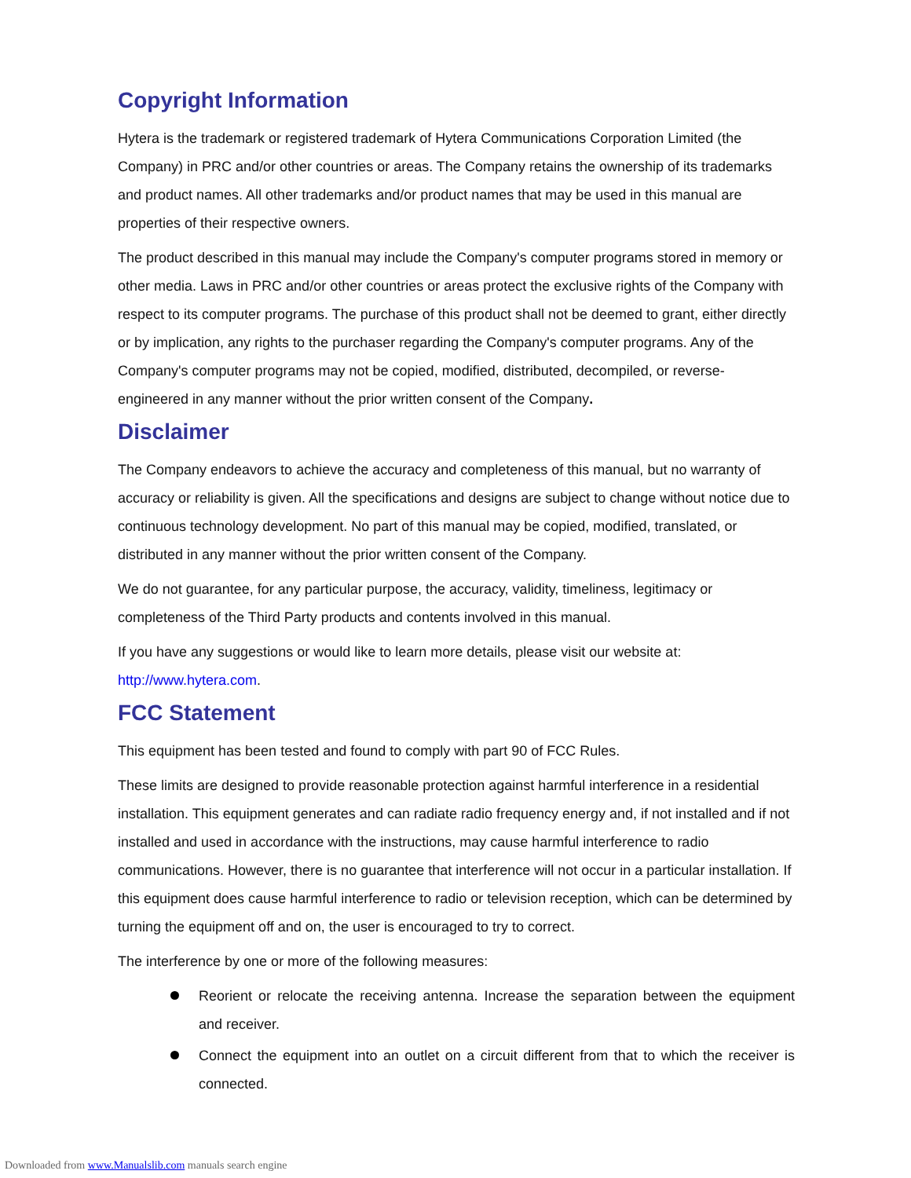Copyright Information
Hytera is the trademark or registered trademark of Hytera Communications Corporation Limited (the Company) in PRC and/or other countries or areas. The Company retains the ownership of its trademarks and product names. All other trademarks and/or product names that may be used in this manual are properties of their respective owners.
The product described in this manual may include the Company's computer programs stored in memory or other media. Laws in PRC and/or other countries or areas protect the exclusive rights of the Company with respect to its computer programs. The purchase of this product shall not be deemed to grant, either directly or by implication, any rights to the purchaser regarding the Company's computer programs. Any of the Company's computer programs may not be copied, modified, distributed, decompiled, or reverse-engineered in any manner without the prior written consent of the Company.
Disclaimer
The Company endeavors to achieve the accuracy and completeness of this manual, but no warranty of accuracy or reliability is given. All the specifications and designs are subject to change without notice due to continuous technology development. No part of this manual may be copied, modified, translated, or distributed in any manner without the prior written consent of the Company.
We do not guarantee, for any particular purpose, the accuracy, validity, timeliness, legitimacy or completeness of the Third Party products and contents involved in this manual.
If you have any suggestions or would like to learn more details, please visit our website at: http://www.hytera.com.
FCC Statement
This equipment has been tested and found to comply with part 90 of FCC Rules.
These limits are designed to provide reasonable protection against harmful interference in a residential installation. This equipment generates and can radiate radio frequency energy and, if not installed and if not installed and used in accordance with the instructions, may cause harmful interference to radio communications. However, there is no guarantee that interference will not occur in a particular installation. If this equipment does cause harmful interference to radio or television reception, which can be determined by turning the equipment off and on, the user is encouraged to try to correct.
The interference by one or more of the following measures:
Reorient or relocate the receiving antenna. Increase the separation between the equipment and receiver.
Connect the equipment into an outlet on a circuit different from that to which the receiver is connected.
Downloaded from www.Manualslib.com manuals search engine